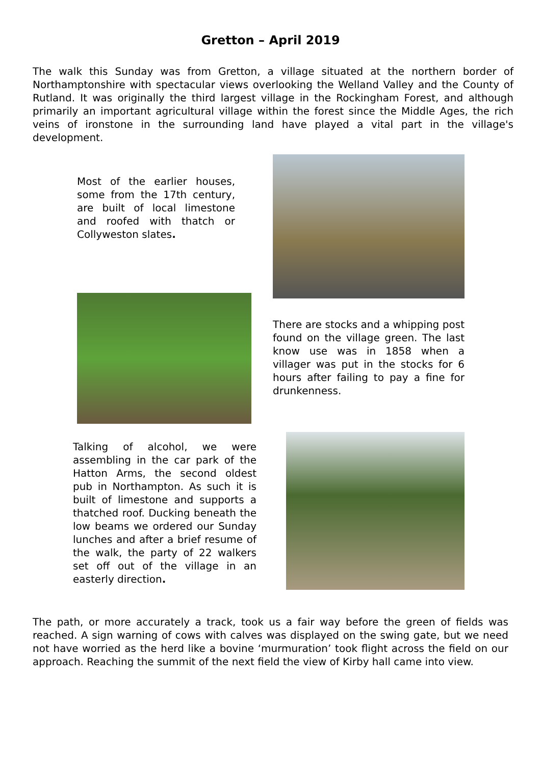Gretton – April 2019
The walk this Sunday was from Gretton, a village situated at the northern border of Northamptonshire with spectacular views overlooking the Welland Valley and the County of Rutland. It was originally the third largest village in the Rockingham Forest, and although primarily an important agricultural village within the forest since the Middle Ages, the rich veins of ironstone in the surrounding land have played a vital part in the village's development.
Most of the earlier houses, some from the 17th century, are built of local limestone and roofed with thatch or Collyweston slates.
There are stocks and a whipping post found on the village green. The last know use was in 1858 when a villager was put in the stocks for 6 hours after failing to pay a fine for drunkenness.
Talking of alcohol, we were assembling in the car park of the Hatton Arms, the second oldest pub in Northampton. As such it is built of limestone and supports a thatched roof. Ducking beneath the low beams we ordered our Sunday lunches and after a brief resume of the walk, the party of 22 walkers set off out of the village in an easterly direction.
The path, or more accurately a track, took us a fair way before the green of fields was reached. A sign warning of cows with calves was displayed on the swing gate, but we need not have worried as the herd like a bovine ‘murmuration’ took flight across the field on our approach. Reaching the summit of the next field the view of Kirby hall came into view.